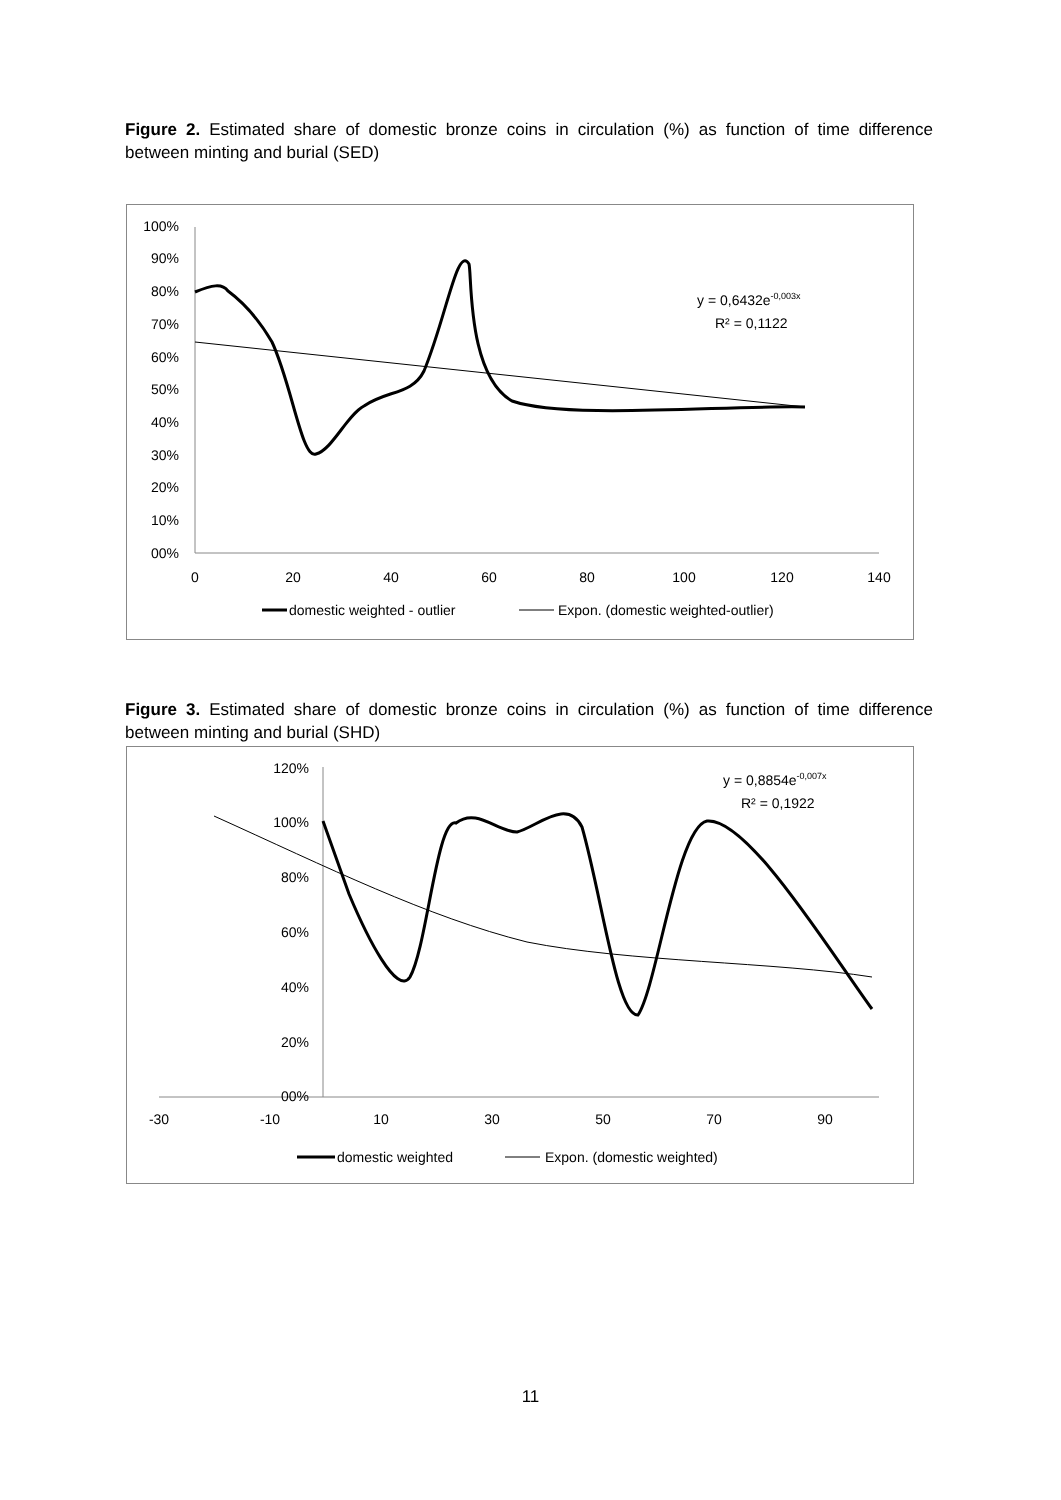Figure 2. Estimated share of domestic bronze coins in circulation (%) as function of time difference between minting and burial (SED)
100%
90%
80%
70%
60%
50%
40%
30%
20%
10%
00%
0
20
40
60
80
100
120
140
y = 0,6432e-0,003x
R² = 0,1122
domestic weighted - outlier
Expon. (domestic weighted-outlier)
Figure 3. Estimated share of domestic bronze coins in circulation (%) as function of time difference between minting and burial (SHD)
120%
100%
80%
60%
40%
20%
00%
-30
-10
10
30
50
70
90
y = 0,8854e-0,007x
R² = 0,1922
domestic weighted
Expon. (domestic weighted)
11